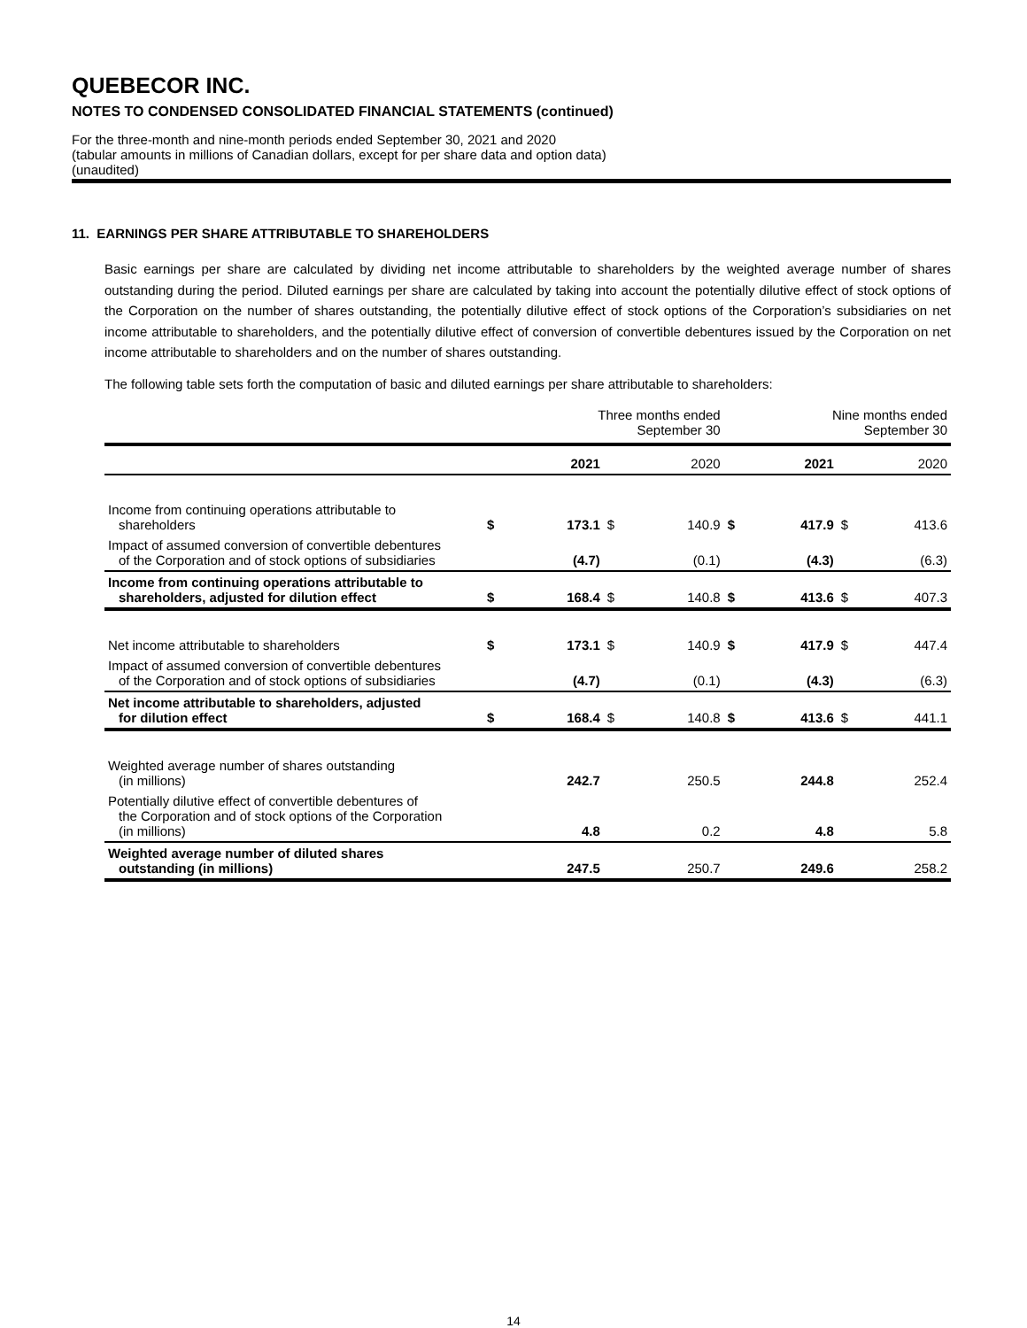QUEBECOR INC.
NOTES TO CONDENSED CONSOLIDATED FINANCIAL STATEMENTS (continued)
For the three-month and nine-month periods ended September 30, 2021 and 2020
(tabular amounts in millions of Canadian dollars, except for per share data and option data)
(unaudited)
11. EARNINGS PER SHARE ATTRIBUTABLE TO SHAREHOLDERS
Basic earnings per share are calculated by dividing net income attributable to shareholders by the weighted average number of shares outstanding during the period. Diluted earnings per share are calculated by taking into account the potentially dilutive effect of stock options of the Corporation on the number of shares outstanding, the potentially dilutive effect of stock options of the Corporation’s subsidiaries on net income attributable to shareholders, and the potentially dilutive effect of conversion of convertible debentures issued by the Corporation on net income attributable to shareholders and on the number of shares outstanding.
The following table sets forth the computation of basic and diluted earnings per share attributable to shareholders:
| | Three months ended September 30 | | | | Nine months ended September 30 | | | |
| | | 2021 | | 2020 | | 2021 | | 2020 |
| Income from continuing operations attributable to shareholders | $ | 173.1 | $ | 140.9 | $ | 417.9 | $ | 413.6 |
| Impact of assumed conversion of convertible debentures of the Corporation and of stock options of subsidiaries | | (4.7) | | (0.1) | | (4.3) | | (6.3) |
| Income from continuing operations attributable to shareholders, adjusted for dilution effect | $ | 168.4 | $ | 140.8 | $ | 413.6 | $ | 407.3 |
| Net income attributable to shareholders | $ | 173.1 | $ | 140.9 | $ | 417.9 | $ | 447.4 |
| Impact of assumed conversion of convertible debentures of the Corporation and of stock options of subsidiaries | | (4.7) | | (0.1) | | (4.3) | | (6.3) |
| Net income attributable to shareholders, adjusted for dilution effect | $ | 168.4 | $ | 140.8 | $ | 413.6 | $ | 441.1 |
| Weighted average number of shares outstanding (in millions) | | 242.7 | | 250.5 | | 244.8 | | 252.4 |
| Potentially dilutive effect of convertible debentures of the Corporation and of stock options of the Corporation (in millions) | | 4.8 | | 0.2 | | 4.8 | | 5.8 |
| Weighted average number of diluted shares outstanding (in millions) | | 247.5 | | 250.7 | | 249.6 | | 258.2 |
14